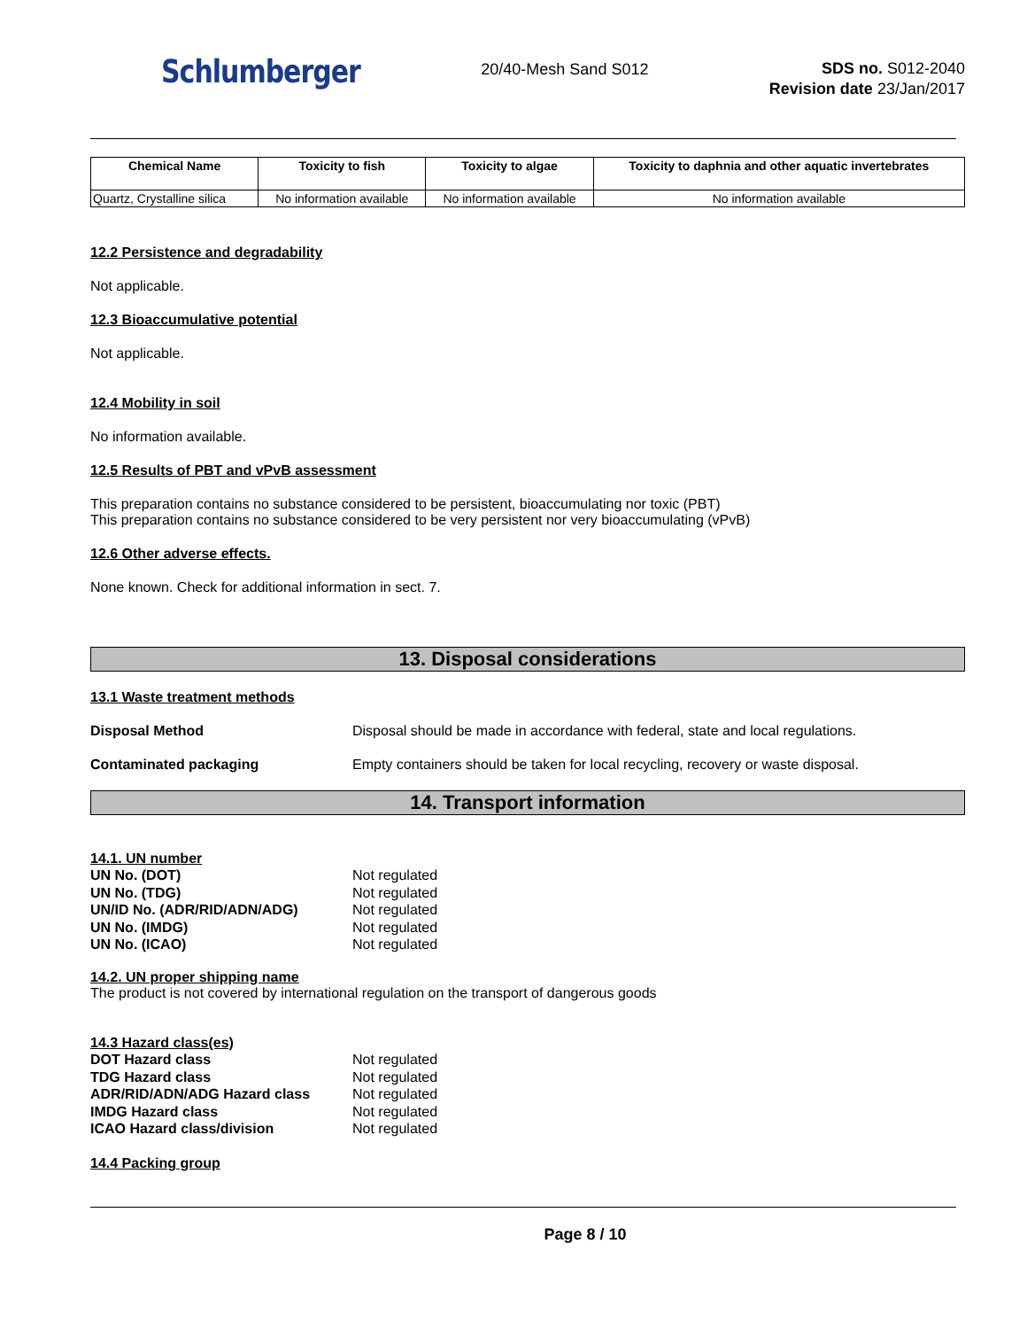Schlumberger
20/40-Mesh Sand S012
SDS no. S012-2040
Revision date 23/Jan/2017
| Chemical Name | Toxicity to fish | Toxicity to algae | Toxicity to daphnia and other aquatic invertebrates |
| --- | --- | --- | --- |
| Quartz, Crystalline silica | No information available | No information available | No information available |
12.2 Persistence and degradability
Not applicable.
12.3 Bioaccumulative potential
Not applicable.
12.4 Mobility in soil
No information available.
12.5 Results of PBT and vPvB assessment
This preparation contains no substance considered to be persistent, bioaccumulating nor toxic (PBT)
This preparation contains no substance considered to be very persistent nor very bioaccumulating (vPvB)
12.6 Other adverse effects.
None known. Check for additional information in sect. 7.
13. Disposal considerations
13.1 Waste treatment methods
Disposal Method Disposal should be made in accordance with federal, state and local regulations.
Contaminated packaging Empty containers should be taken for local recycling, recovery or waste disposal.
14. Transport information
14.1. UN number
UN No. (DOT) Not regulated UN No. (TDG) Not regulated UN/ID No. (ADR/RID/ADN/ADG) Not regulated UN No. (IMDG) Not regulated UN No. (ICAO) Not regulated
14.2. UN proper shipping name
The product is not covered by international regulation on the transport of dangerous goods
14.3 Hazard class(es)
DOT Hazard class Not regulated TDG Hazard class Not regulated ADR/RID/ADN/ADG Hazard class Not regulated IMDG Hazard class Not regulated ICAO Hazard class/division Not regulated
14.4 Packing group
Page 8 / 10